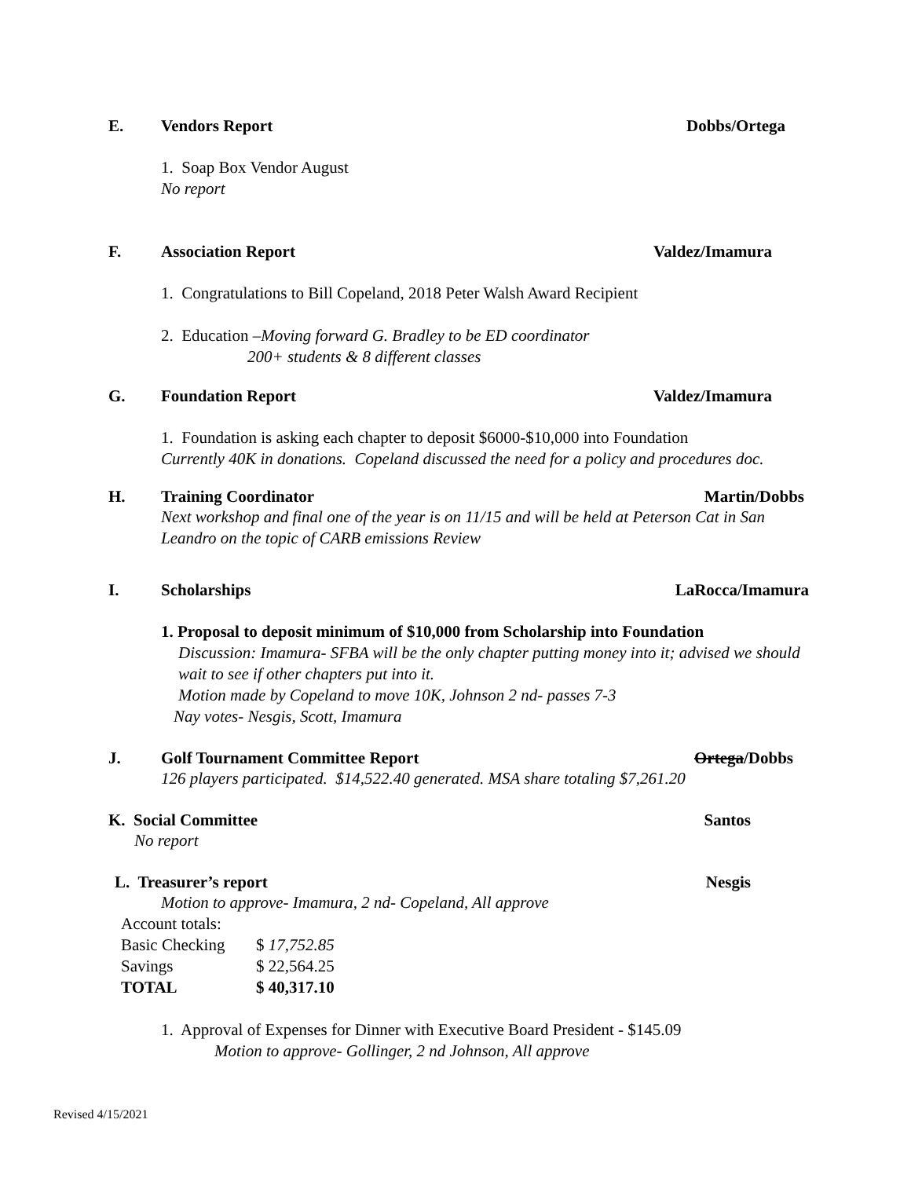E. Vendors Report Dobbs/Ortega
1. Soap Box Vendor August
No report
F. Association Report Valdez/Imamura
1. Congratulations to Bill Copeland, 2018 Peter Walsh Award Recipient
2. Education –Moving forward G. Bradley to be ED coordinator
200+ students & 8 different classes
G. Foundation Report Valdez/Imamura
1. Foundation is asking each chapter to deposit $6000-$10,000 into Foundation
Currently 40K in donations. Copeland discussed the need for a policy and procedures doc.
H. Training Coordinator Martin/Dobbs
Next workshop and final one of the year is on 11/15 and will be held at Peterson Cat in San Leandro on the topic of CARB emissions Review
I. Scholarships LaRocca/Imamura
1. Proposal to deposit minimum of $10,000 from Scholarship into Foundation
Discussion: Imamura- SFBA will be the only chapter putting money into it; advised we should wait to see if other chapters put into it.
Motion made by Copeland to move 10K, Johnson 2 nd- passes 7-3
Nay votes- Nesgis, Scott, Imamura
J. Golf Tournament Committee Report Ortega/Dobbs
126 players participated. $14,522.40 generated. MSA share totaling $7,261.20
K. Social Committee Santos
No report
L. Treasurer’s report Nesgis
Motion to approve- Imamura, 2 nd- Copeland, All approve
| Account totals: | |
| Basic Checking | $ 17,752.85 |
| Savings | $ 22,564.25 |
| TOTAL | $ 40,317.10 |
1. Approval of Expenses for Dinner with Executive Board President - $145.09
Motion to approve- Gollinger, 2 nd Johnson, All approve
Revised 4/15/2021